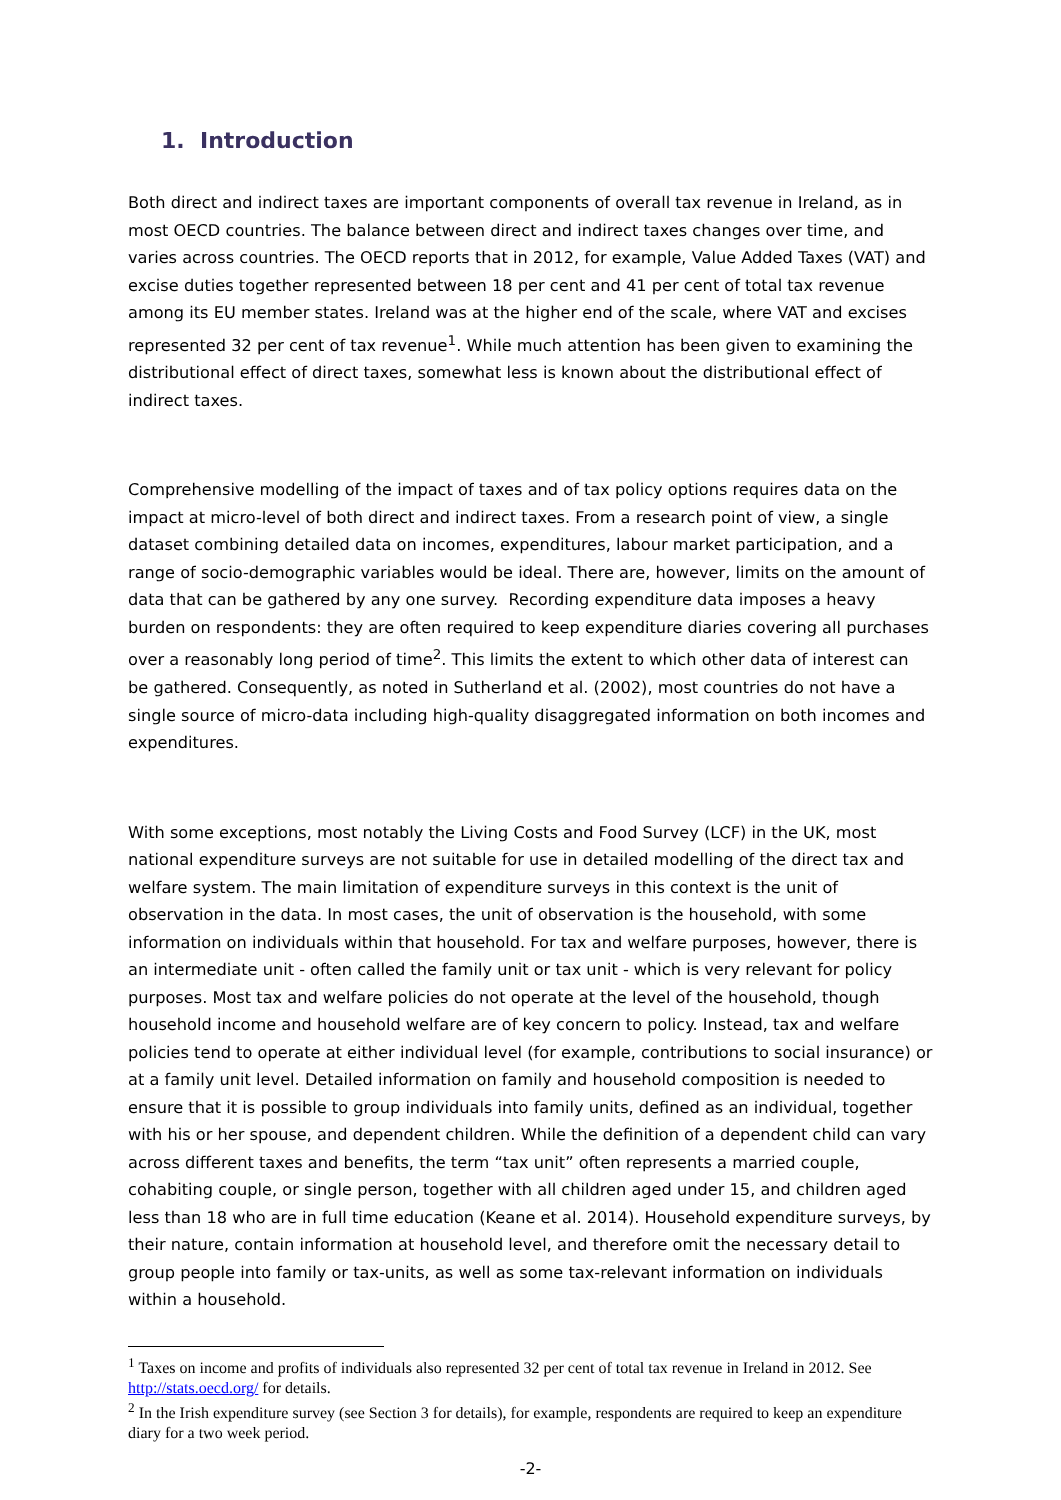1. Introduction
Both direct and indirect taxes are important components of overall tax revenue in Ireland, as in most OECD countries. The balance between direct and indirect taxes changes over time, and varies across countries. The OECD reports that in 2012, for example, Value Added Taxes (VAT) and excise duties together represented between 18 per cent and 41 per cent of total tax revenue among its EU member states. Ireland was at the higher end of the scale, where VAT and excises represented 32 per cent of tax revenue<sup>1</sup>. While much attention has been given to examining the distributional effect of direct taxes, somewhat less is known about the distributional effect of indirect taxes.
Comprehensive modelling of the impact of taxes and of tax policy options requires data on the impact at micro-level of both direct and indirect taxes. From a research point of view, a single dataset combining detailed data on incomes, expenditures, labour market participation, and a range of socio-demographic variables would be ideal. There are, however, limits on the amount of data that can be gathered by any one survey. Recording expenditure data imposes a heavy burden on respondents: they are often required to keep expenditure diaries covering all purchases over a reasonably long period of time<sup>2</sup>. This limits the extent to which other data of interest can be gathered. Consequently, as noted in Sutherland et al. (2002), most countries do not have a single source of micro-data including high-quality disaggregated information on both incomes and expenditures.
With some exceptions, most notably the Living Costs and Food Survey (LCF) in the UK, most national expenditure surveys are not suitable for use in detailed modelling of the direct tax and welfare system. The main limitation of expenditure surveys in this context is the unit of observation in the data. In most cases, the unit of observation is the household, with some information on individuals within that household. For tax and welfare purposes, however, there is an intermediate unit - often called the family unit or tax unit - which is very relevant for policy purposes. Most tax and welfare policies do not operate at the level of the household, though household income and household welfare are of key concern to policy. Instead, tax and welfare policies tend to operate at either individual level (for example, contributions to social insurance) or at a family unit level. Detailed information on family and household composition is needed to ensure that it is possible to group individuals into family units, defined as an individual, together with his or her spouse, and dependent children. While the definition of a dependent child can vary across different taxes and benefits, the term “tax unit” often represents a married couple, cohabiting couple, or single person, together with all children aged under 15, and children aged less than 18 who are in full time education (Keane et al. 2014). Household expenditure surveys, by their nature, contain information at household level, and therefore omit the necessary detail to group people into family or tax-units, as well as some tax-relevant information on individuals within a household.
<sup>1</sup> Taxes on income and profits of individuals also represented 32 per cent of total tax revenue in Ireland in 2012. See http://stats.oecd.org/ for details.
<sup>2</sup> In the Irish expenditure survey (see Section 3 for details), for example, respondents are required to keep an expenditure diary for a two week period.
-2-